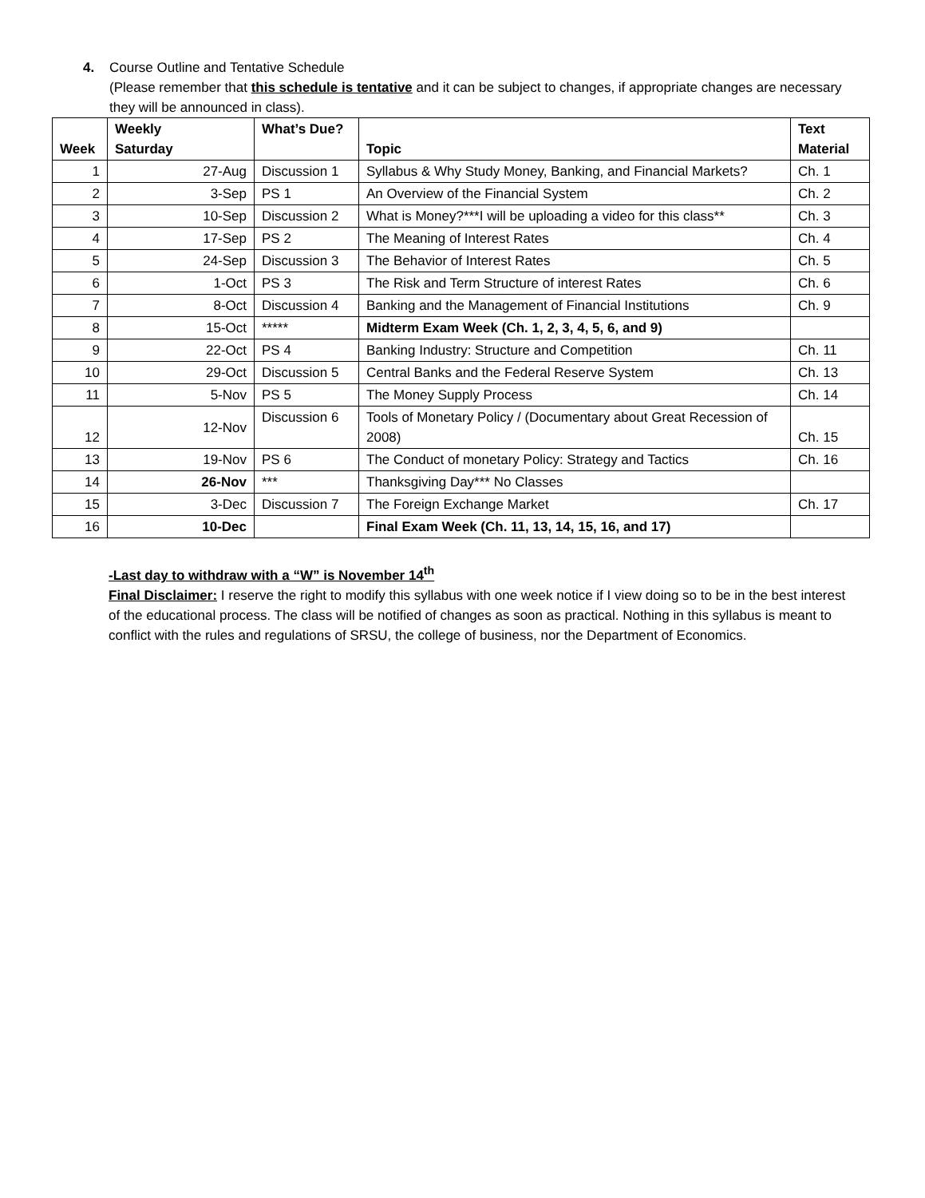4. Course Outline and Tentative Schedule
(Please remember that this schedule is tentative and it can be subject to changes, if appropriate changes are necessary they will be announced in class).
| Week | Weekly Saturday | What’s Due? | Topic | Text Material |
| --- | --- | --- | --- | --- |
| 1 | 27-Aug | Discussion 1 | Syllabus & Why Study Money, Banking, and Financial Markets? | Ch. 1 |
| 2 | 3-Sep | PS 1 | An Overview of the Financial System | Ch. 2 |
| 3 | 10-Sep | Discussion 2 | What is Money?***I will be uploading a video for this class** | Ch. 3 |
| 4 | 17-Sep | PS 2 | The Meaning of Interest Rates | Ch. 4 |
| 5 | 24-Sep | Discussion 3 | The Behavior of Interest Rates | Ch. 5 |
| 6 | 1-Oct | PS 3 | The Risk and Term Structure of interest Rates | Ch. 6 |
| 7 | 8-Oct | Discussion 4 | Banking and the Management of Financial Institutions | Ch. 9 |
| 8 | 15-Oct | ***** | Midterm Exam Week (Ch. 1, 2, 3, 4, 5, 6, and 9) | |
| 9 | 22-Oct | PS 4 | Banking Industry: Structure and Competition | Ch. 11 |
| 10 | 29-Oct | Discussion 5 | Central Banks and the Federal Reserve System | Ch. 13 |
| 11 | 5-Nov | PS 5 | The Money Supply Process | Ch. 14 |
| 12 | 12-Nov | Discussion 6 | Tools of Monetary Policy / (Documentary about Great Recession of 2008) | Ch. 15 |
| 13 | 19-Nov | PS 6 | The Conduct of monetary Policy: Strategy and Tactics | Ch. 16 |
| 14 | 26-Nov | *** | Thanksgiving Day*** No Classes | |
| 15 | 3-Dec | Discussion 7 | The Foreign Exchange Market | Ch. 17 |
| 16 | 10-Dec | | Final Exam Week (Ch. 11, 13, 14, 15, 16, and 17) | |
-Last day to withdraw with a “W” is November 14<sup>th</sup>
Final Disclaimer: I reserve the right to modify this syllabus with one week notice if I view doing so to be in the best interest of the educational process. The class will be notified of changes as soon as practical. Nothing in this syllabus is meant to conflict with the rules and regulations of SRSU, the college of business, nor the Department of Economics.